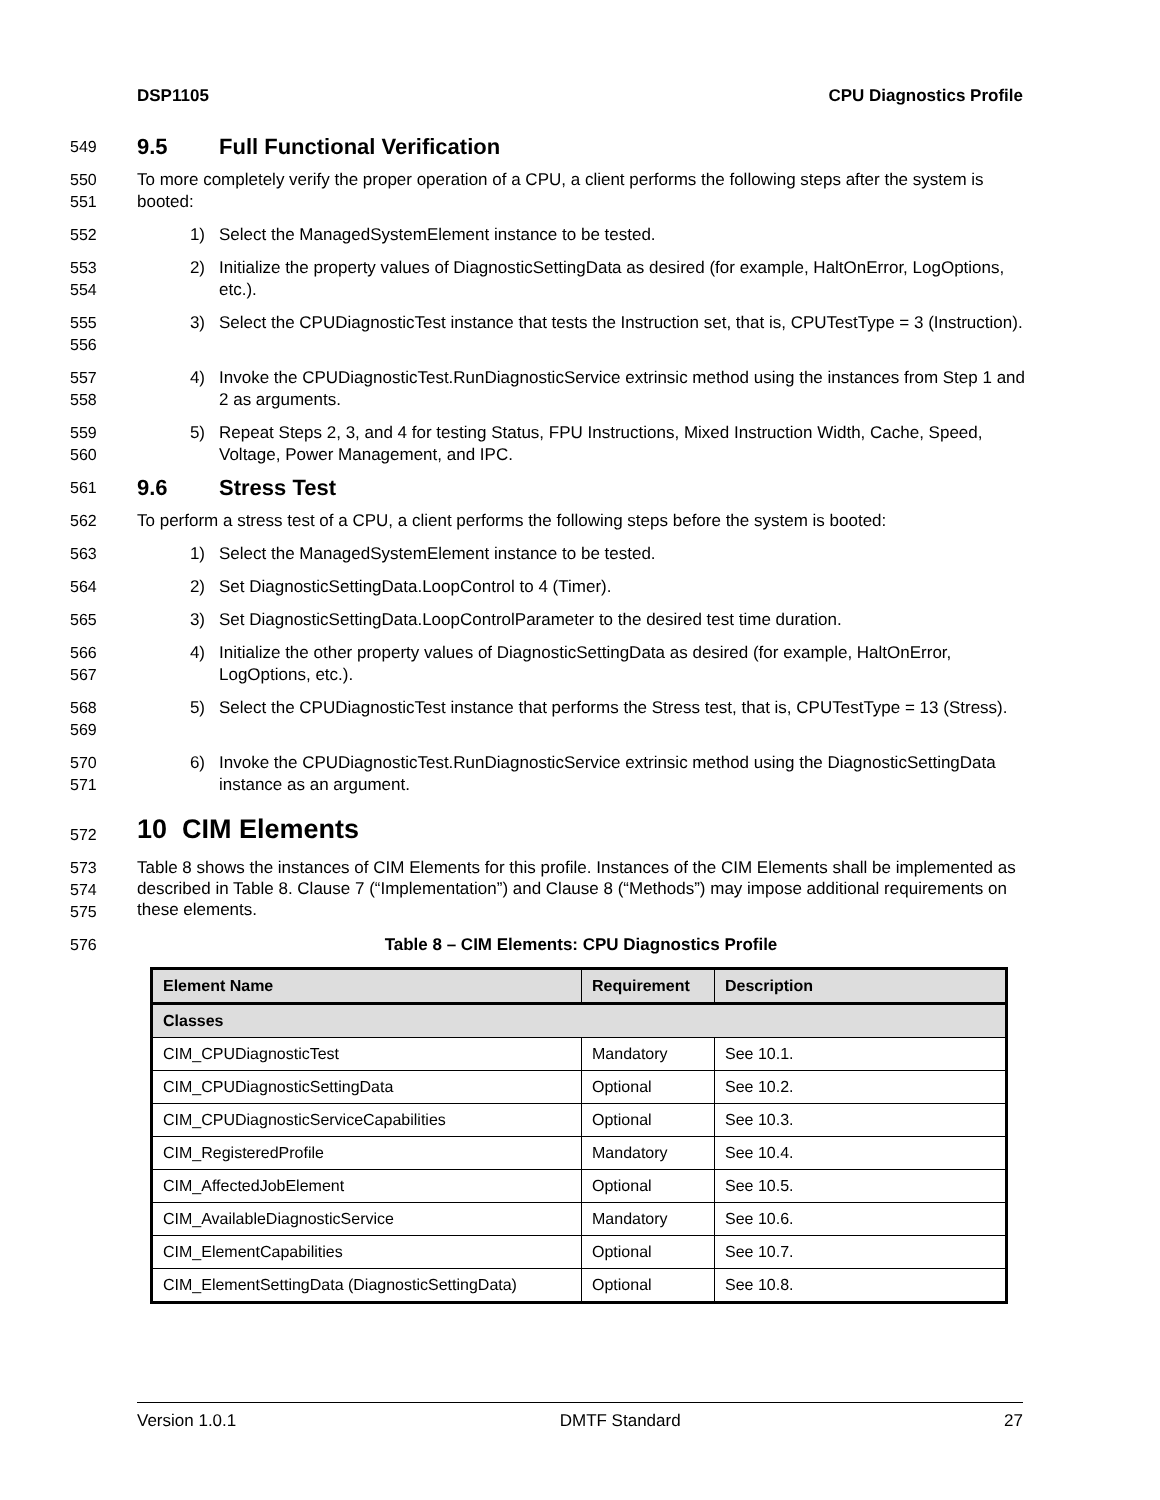DSP1105 CPU Diagnostics Profile
549
9.5 Full Functional Verification
550
551
To more completely verify the proper operation of a CPU, a client performs the following steps after the system is booted:
552 1) Select the ManagedSystemElement instance to be tested.
553
554
2) Initialize the property values of DiagnosticSettingData as desired (for example, HaltOnError, LogOptions, etc.).
555
556
3) Select the CPUDiagnosticTest instance that tests the Instruction set, that is, CPUTestType = 3 (Instruction).
557
558
4) Invoke the CPUDiagnosticTest.RunDiagnosticService extrinsic method using the instances from Step 1 and 2 as arguments.
559
560
5) Repeat Steps 2, 3, and 4 for testing Status, FPU Instructions, Mixed Instruction Width, Cache, Speed, Voltage, Power Management, and IPC.
561
9.6 Stress Test
562 To perform a stress test of a CPU, a client performs the following steps before the system is booted:
563 1) Select the ManagedSystemElement instance to be tested.
564 2) Set DiagnosticSettingData.LoopControl to 4 (Timer).
565 3) Set DiagnosticSettingData.LoopControlParameter to the desired test time duration.
566
567
4) Initialize the other property values of DiagnosticSettingData as desired (for example, HaltOnError, LogOptions, etc.).
568
569
5) Select the CPUDiagnosticTest instance that performs the Stress test, that is, CPUTestType = 13 (Stress).
570
571
6) Invoke the CPUDiagnosticTest.RunDiagnosticService extrinsic method using the DiagnosticSettingData instance as an argument.
572
10 CIM Elements
573
574
575
Table 8 shows the instances of CIM Elements for this profile. Instances of the CIM Elements shall be implemented as described in Table 8. Clause 7 (“Implementation”) and Clause 8 (“Methods”) may impose additional requirements on these elements.
576 Table 8 – CIM Elements: CPU Diagnostics Profile
| Element Name | Requirement | Description |
| --- | --- | --- |
| Classes | | |
| CIM_CPUDiagnosticTest | Mandatory | See 10.1. |
| CIM_CPUDiagnosticSettingData | Optional | See 10.2. |
| CIM_CPUDiagnosticServiceCapabilities | Optional | See 10.3. |
| CIM_RegisteredProfile | Mandatory | See 10.4. |
| CIM_AffectedJobElement | Optional | See 10.5. |
| CIM_AvailableDiagnosticService | Mandatory | See 10.6. |
| CIM_ElementCapabilities | Optional | See 10.7. |
| CIM_ElementSettingData (DiagnosticSettingData) | Optional | See 10.8. |
Version 1.0.1 DMTF Standard 27